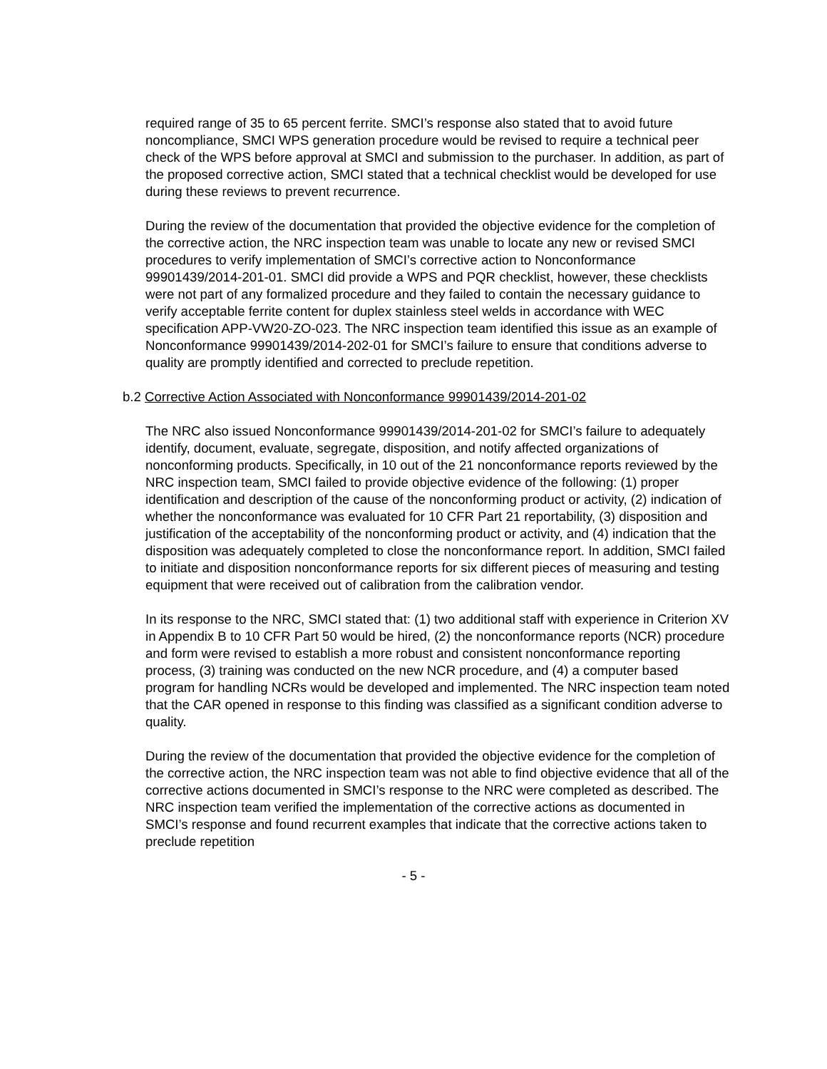required range of 35 to 65 percent ferrite. SMCI’s response also stated that to avoid future noncompliance, SMCI WPS generation procedure would be revised to require a technical peer check of the WPS before approval at SMCI and submission to the purchaser. In addition, as part of the proposed corrective action, SMCI stated that a technical checklist would be developed for use during these reviews to prevent recurrence.
During the review of the documentation that provided the objective evidence for the completion of the corrective action, the NRC inspection team was unable to locate any new or revised SMCI procedures to verify implementation of SMCI’s corrective action to Nonconformance 99901439/2014-201-01. SMCI did provide a WPS and PQR checklist, however, these checklists were not part of any formalized procedure and they failed to contain the necessary guidance to verify acceptable ferrite content for duplex stainless steel welds in accordance with WEC specification APP-VW20-ZO-023. The NRC inspection team identified this issue as an example of Nonconformance 99901439/2014-202-01 for SMCI’s failure to ensure that conditions adverse to quality are promptly identified and corrected to preclude repetition.
b.2 Corrective Action Associated with Nonconformance 99901439/2014-201-02
The NRC also issued Nonconformance 99901439/2014-201-02 for SMCI’s failure to adequately identify, document, evaluate, segregate, disposition, and notify affected organizations of nonconforming products. Specifically, in 10 out of the 21 nonconformance reports reviewed by the NRC inspection team, SMCI failed to provide objective evidence of the following: (1) proper identification and description of the cause of the nonconforming product or activity, (2) indication of whether the nonconformance was evaluated for 10 CFR Part 21 reportability, (3) disposition and justification of the acceptability of the nonconforming product or activity, and (4) indication that the disposition was adequately completed to close the nonconformance report. In addition, SMCI failed to initiate and disposition nonconformance reports for six different pieces of measuring and testing equipment that were received out of calibration from the calibration vendor.
In its response to the NRC, SMCI stated that: (1) two additional staff with experience in Criterion XV in Appendix B to 10 CFR Part 50 would be hired, (2) the nonconformance reports (NCR) procedure and form were revised to establish a more robust and consistent nonconformance reporting process, (3) training was conducted on the new NCR procedure, and (4) a computer based program for handling NCRs would be developed and implemented. The NRC inspection team noted that the CAR opened in response to this finding was classified as a significant condition adverse to quality.
During the review of the documentation that provided the objective evidence for the completion of the corrective action, the NRC inspection team was not able to find objective evidence that all of the corrective actions documented in SMCI’s response to the NRC were completed as described. The NRC inspection team verified the implementation of the corrective actions as documented in SMCI’s response and found recurrent examples that indicate that the corrective actions taken to preclude repetition
- 5 -